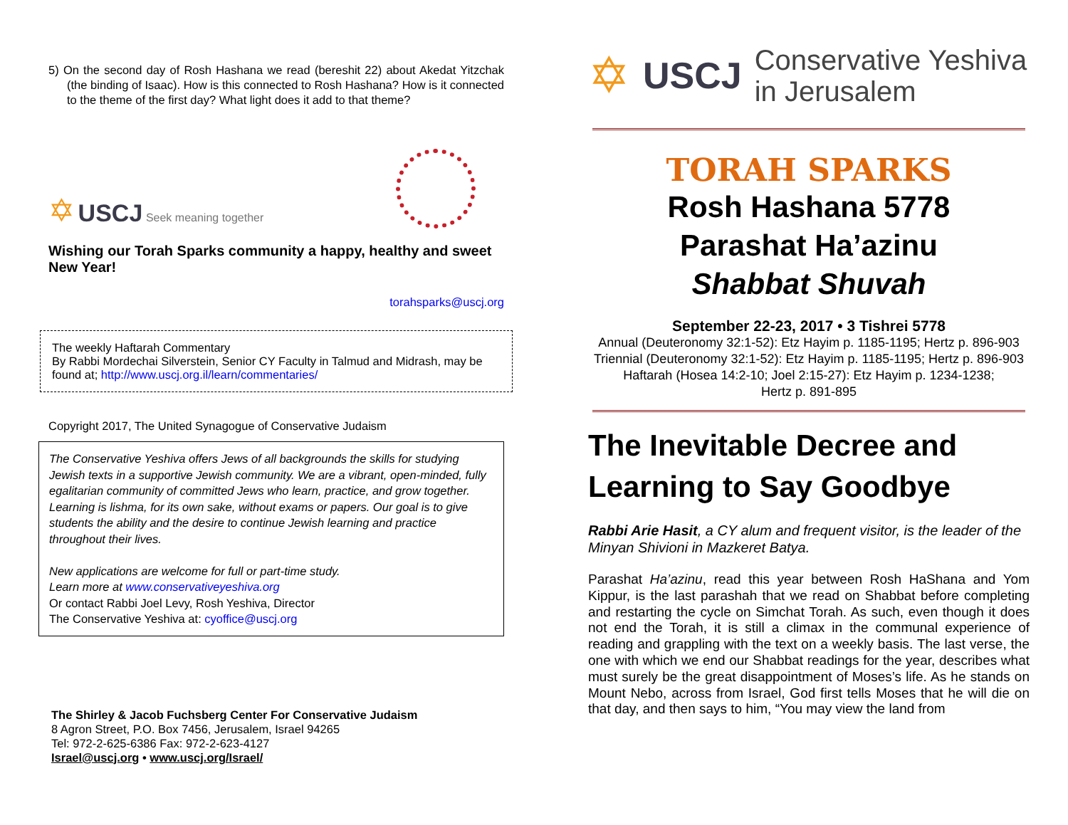5) On the second day of Rosh Hashana we read (bereshit 22) about Akedat Yitzchak (the binding of Isaac). How is this connected to Rosh Hashana? How is it connected to the theme of the first day? What light does it add to that theme?
✡ USCJ Seek meaning together
Wishing our Torah Sparks community a happy, healthy and sweet New Year!
torahsparks@uscj.org
The weekly Haftarah Commentary
By Rabbi Mordechai Silverstein, Senior CY Faculty in Talmud and Midrash, may be found at; http://www.uscj.org.il/learn/commentaries/
Copyright 2017, The United Synagogue of Conservative Judaism
The Conservative Yeshiva offers Jews of all backgrounds the skills for studying Jewish texts in a supportive Jewish community. We are a vibrant, open-minded, fully egalitarian community of committed Jews who learn, practice, and grow together. Learning is lishma, for its own sake, without exams or papers. Our goal is to give students the ability and the desire to continue Jewish learning and practice throughout their lives.
New applications are welcome for full or part-time study.
Learn more at www.conservativeyeshiva.org
Or contact Rabbi Joel Levy, Rosh Yeshiva, Director
The Conservative Yeshiva at: cyoffice@uscj.org
The Shirley & Jacob Fuchsberg Center For Conservative Judaism
8 Agron Street, P.O. Box 7456, Jerusalem, Israel 94265
Tel: 972-2-625-6386 Fax: 972-2-623-4127
Israel@uscj.org • www.uscj.org/Israel/
✡ USCJ Conservative Yeshiva
in Jerusalem
TORAH SPARKS
Rosh Hashana 5778
Parashat Ha’azinu
Shabbat Shuvah
September 22-23, 2017 • 3 Tishrei 5778
Annual (Deuteronomy 32:1-52): Etz Hayim p. 1185-1195; Hertz p. 896-903
Triennial (Deuteronomy 32:1-52): Etz Hayim p. 1185-1195; Hertz p. 896-903
Haftarah (Hosea 14:2-10; Joel 2:15-27): Etz Hayim p. 1234-1238;
Hertz p. 891-895
The Inevitable Decree and Learning to Say Goodbye
Rabbi Arie Hasit, a CY alum and frequent visitor, is the leader of the Minyan Shivioni in Mazkeret Batya.
Parashat Ha’azinu, read this year between Rosh HaShana and Yom Kippur, is the last parashah that we read on Shabbat before completing and restarting the cycle on Simchat Torah. As such, even though it does not end the Torah, it is still a climax in the communal experience of reading and grappling with the text on a weekly basis. The last verse, the one with which we end our Shabbat readings for the year, describes what must surely be the great disappointment of Moses’s life. As he stands on Mount Nebo, across from Israel, God first tells Moses that he will die on that day, and then says to him, “You may view the land from